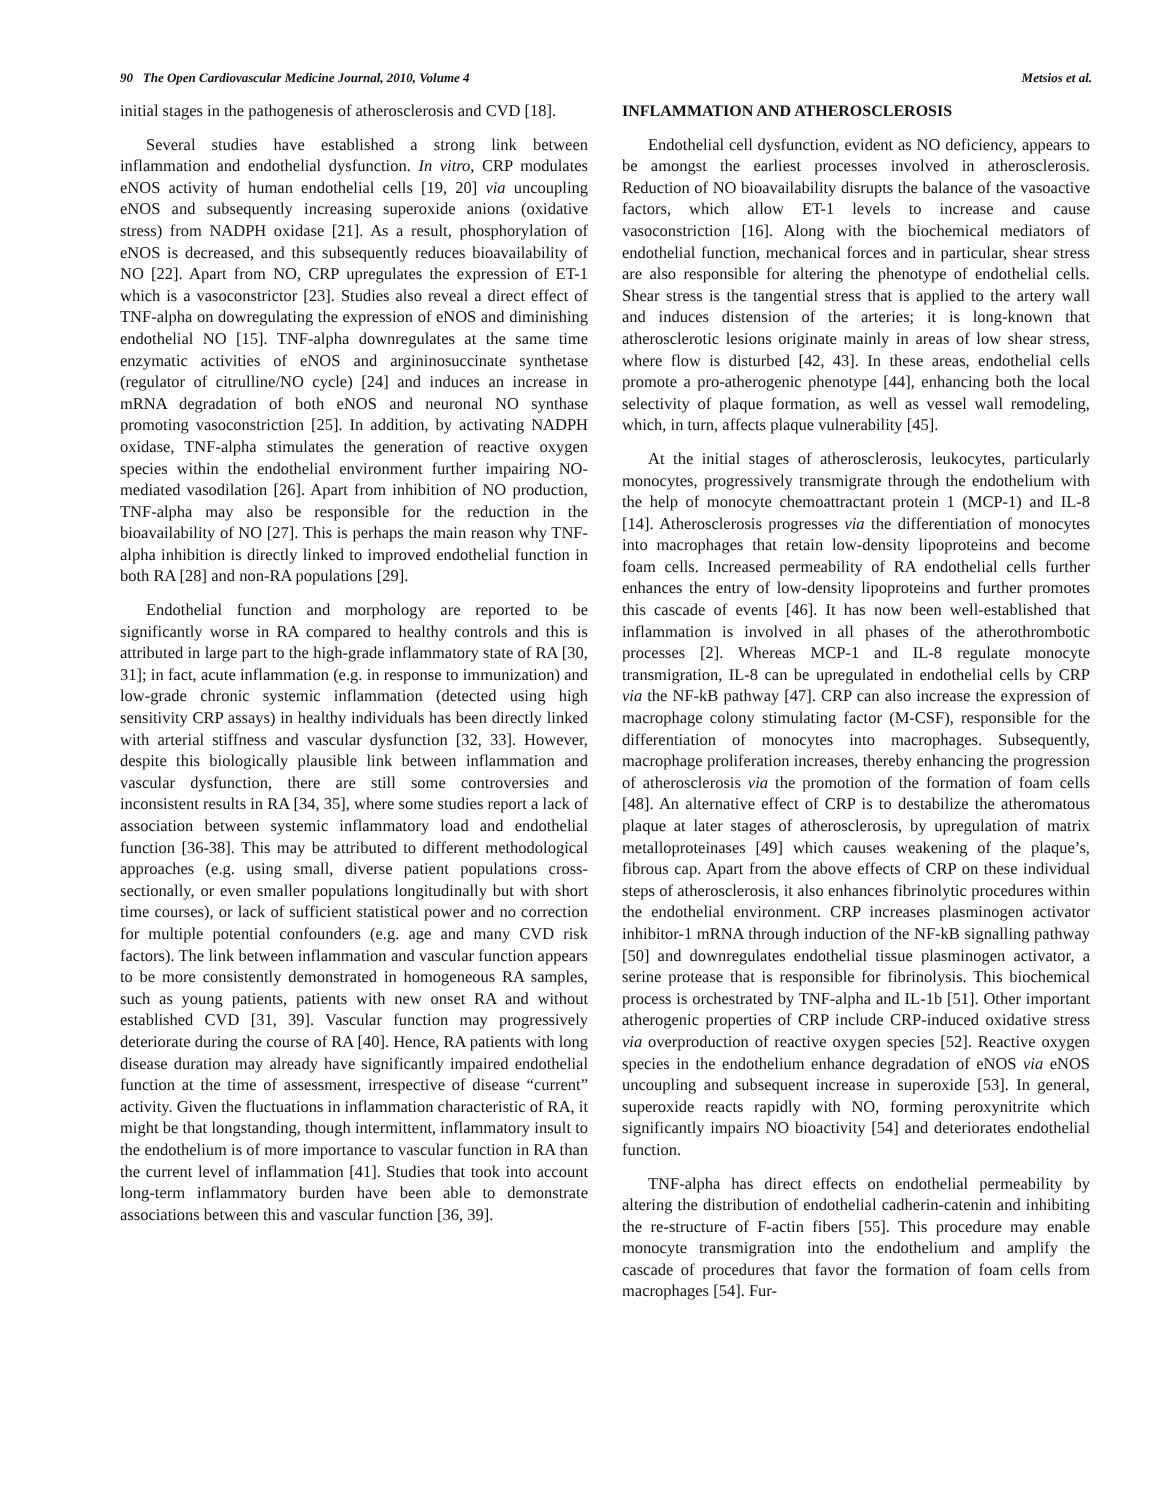90 The Open Cardiovascular Medicine Journal, 2010, Volume 4 Metsios et al.
initial stages in the pathogenesis of atherosclerosis and CVD [18].
Several studies have established a strong link between inflammation and endothelial dysfunction. In vitro, CRP modulates eNOS activity of human endothelial cells [19, 20] via uncoupling eNOS and subsequently increasing superoxide anions (oxidative stress) from NADPH oxidase [21]. As a result, phosphorylation of eNOS is decreased, and this subsequently reduces bioavailability of NO [22]. Apart from NO, CRP upregulates the expression of ET-1 which is a vasoconstrictor [23]. Studies also reveal a direct effect of TNF-alpha on dowregulating the expression of eNOS and diminishing endothelial NO [15]. TNF-alpha downregulates at the same time enzymatic activities of eNOS and argininosuccinate synthetase (regulator of citrulline/NO cycle) [24] and induces an increase in mRNA degradation of both eNOS and neuronal NO synthase promoting vasoconstriction [25]. In addition, by activating NADPH oxidase, TNF-alpha stimulates the generation of reactive oxygen species within the endothelial environment further impairing NO-mediated vasodilation [26]. Apart from inhibition of NO production, TNF-alpha may also be responsible for the reduction in the bioavailability of NO [27]. This is perhaps the main reason why TNF-alpha inhibition is directly linked to improved endothelial function in both RA [28] and non-RA populations [29].
Endothelial function and morphology are reported to be significantly worse in RA compared to healthy controls and this is attributed in large part to the high-grade inflammatory state of RA [30, 31]; in fact, acute inflammation (e.g. in response to immunization) and low-grade chronic systemic inflammation (detected using high sensitivity CRP assays) in healthy individuals has been directly linked with arterial stiffness and vascular dysfunction [32, 33]. However, despite this biologically plausible link between inflammation and vascular dysfunction, there are still some controversies and inconsistent results in RA [34, 35], where some studies report a lack of association between systemic inflammatory load and endothelial function [36-38]. This may be attributed to different methodological approaches (e.g. using small, diverse patient populations cross-sectionally, or even smaller populations longitudinally but with short time courses), or lack of sufficient statistical power and no correction for multiple potential confounders (e.g. age and many CVD risk factors). The link between inflammation and vascular function appears to be more consistently demonstrated in homogeneous RA samples, such as young patients, patients with new onset RA and without established CVD [31, 39]. Vascular function may progressively deteriorate during the course of RA [40]. Hence, RA patients with long disease duration may already have significantly impaired endothelial function at the time of assessment, irrespective of disease “current” activity. Given the fluctuations in inflammation characteristic of RA, it might be that longstanding, though intermittent, inflammatory insult to the endothelium is of more importance to vascular function in RA than the current level of inflammation [41]. Studies that took into account long-term inflammatory burden have been able to demonstrate associations between this and vascular function [36, 39].
INFLAMMATION AND ATHEROSCLEROSIS
Endothelial cell dysfunction, evident as NO deficiency, appears to be amongst the earliest processes involved in atherosclerosis. Reduction of NO bioavailability disrupts the balance of the vasoactive factors, which allow ET-1 levels to increase and cause vasoconstriction [16]. Along with the biochemical mediators of endothelial function, mechanical forces and in particular, shear stress are also responsible for altering the phenotype of endothelial cells. Shear stress is the tangential stress that is applied to the artery wall and induces distension of the arteries; it is long-known that atherosclerotic lesions originate mainly in areas of low shear stress, where flow is disturbed [42, 43]. In these areas, endothelial cells promote a pro-atherogenic phenotype [44], enhancing both the local selectivity of plaque formation, as well as vessel wall remodeling, which, in turn, affects plaque vulnerability [45].
At the initial stages of atherosclerosis, leukocytes, particularly monocytes, progressively transmigrate through the endothelium with the help of monocyte chemoattractant protein 1 (MCP-1) and IL-8 [14]. Atherosclerosis progresses via the differentiation of monocytes into macrophages that retain low-density lipoproteins and become foam cells. Increased permeability of RA endothelial cells further enhances the entry of low-density lipoproteins and further promotes this cascade of events [46]. It has now been well-established that inflammation is involved in all phases of the atherothrombotic processes [2]. Whereas MCP-1 and IL-8 regulate monocyte transmigration, IL-8 can be upregulated in endothelial cells by CRP via the NF-kB pathway [47]. CRP can also increase the expression of macrophage colony stimulating factor (M-CSF), responsible for the differentiation of monocytes into macrophages. Subsequently, macrophage proliferation increases, thereby enhancing the progression of atherosclerosis via the promotion of the formation of foam cells [48]. An alternative effect of CRP is to destabilize the atheromatous plaque at later stages of atherosclerosis, by upregulation of matrix metalloproteinases [49] which causes weakening of the plaque’s, fibrous cap. Apart from the above effects of CRP on these individual steps of atherosclerosis, it also enhances fibrinolytic procedures within the endothelial environment. CRP increases plasminogen activator inhibitor-1 mRNA through induction of the NF-kB signalling pathway [50] and downregulates endothelial tissue plasminogen activator, a serine protease that is responsible for fibrinolysis. This biochemical process is orchestrated by TNF-alpha and IL-1b [51]. Other important atherogenic properties of CRP include CRP-induced oxidative stress via overproduction of reactive oxygen species [52]. Reactive oxygen species in the endothelium enhance degradation of eNOS via eNOS uncoupling and subsequent increase in superoxide [53]. In general, superoxide reacts rapidly with NO, forming peroxynitrite which significantly impairs NO bioactivity [54] and deteriorates endothelial function.
TNF-alpha has direct effects on endothelial permeability by altering the distribution of endothelial cadherin-catenin and inhibiting the re-structure of F-actin fibers [55]. This procedure may enable monocyte transmigration into the endothelium and amplify the cascade of procedures that favor the formation of foam cells from macrophages [54]. Fur-